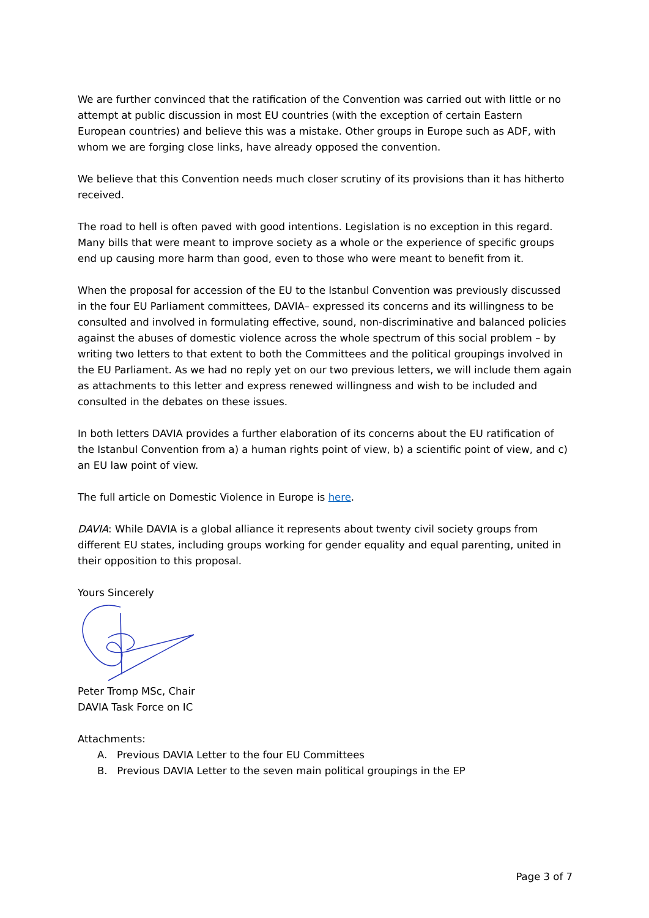We are further convinced that the ratification of the Convention was carried out with little or no attempt at public discussion in most EU countries (with the exception of certain Eastern European countries) and believe this was a mistake. Other groups in Europe such as ADF, with whom we are forging close links, have already opposed the convention.
We believe that this Convention needs much closer scrutiny of its provisions than it has hitherto received.
The road to hell is often paved with good intentions. Legislation is no exception in this regard. Many bills that were meant to improve society as a whole or the experience of specific groups end up causing more harm than good, even to those who were meant to benefit from it.
When the proposal for accession of the EU to the Istanbul Convention was previously discussed in the four EU Parliament committees, DAVIA– expressed its concerns and its willingness to be consulted and involved in formulating effective, sound, non-discriminative and balanced policies against the abuses of domestic violence across the whole spectrum of this social problem – by writing two letters to that extent to both the Committees and the political groupings involved in the EU Parliament. As we had no reply yet on our two previous letters, we will include them again as attachments to this letter and express renewed willingness and wish to be included and consulted in the debates on these issues.
In both letters DAVIA provides a further elaboration of its concerns about the EU ratification of the Istanbul Convention from a) a human rights point of view, b) a scientific point of view, and c) an EU law point of view.
The full article on Domestic Violence in Europe is here.
DAVIA: While DAVIA is a global alliance it represents about twenty civil society groups from different EU states, including groups working for gender equality and equal parenting, united in their opposition to this proposal.
Yours Sincerely
Peter Tromp MSc, Chair
DAVIA Task Force on IC
Attachments:
A. Previous DAVIA Letter to the four EU Committees
B. Previous DAVIA Letter to the seven main political groupings in the EP
Page 3 of 7